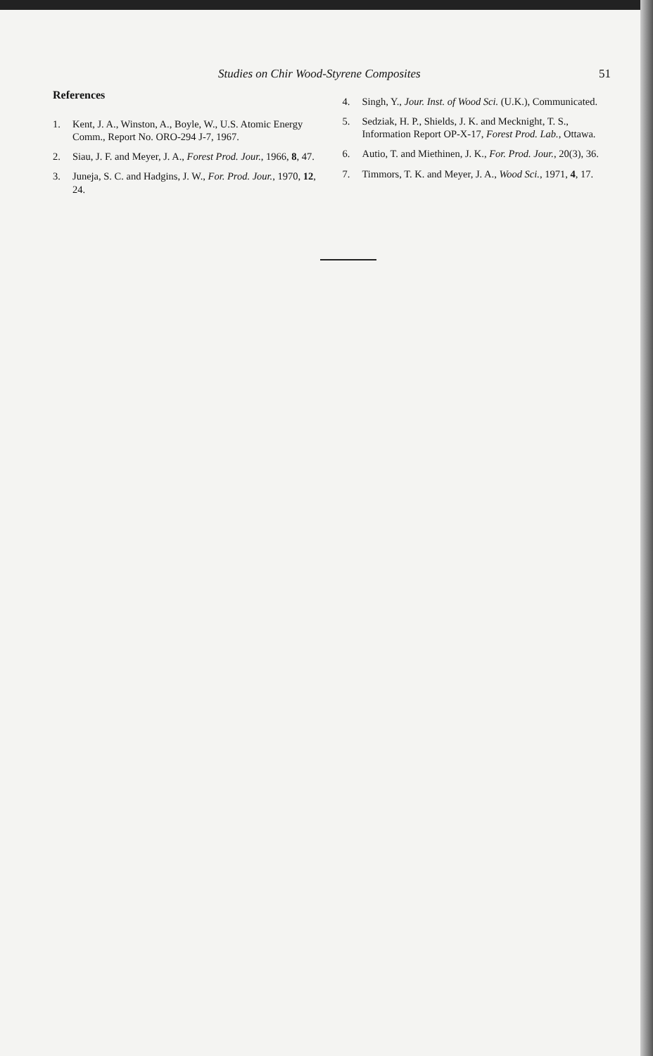Studies on Chir Wood-Styrene Composites 51
References
1. Kent, J. A., Winston, A., Boyle, W., U.S. Atomic Energy Comm., Report No. ORO-294 J-7, 1967.
2. Siau, J. F. and Meyer, J. A., Forest Prod. Jour., 1966, 8, 47.
3. Juneja, S. C. and Hadgins, J. W., For. Prod. Jour., 1970, 12, 24.
4. Singh, Y., Jour. Inst. of Wood Sci. (U.K.), Communicated.
5. Sedziak, H. P., Shields, J. K. and Mecknight, T. S., Information Report OP-X-17, Forest Prod. Lab., Ottawa.
6. Autio, T. and Miethinen, J. K., For. Prod. Jour., 20(3), 36.
7. Timmors, T. K. and Meyer, J. A., Wood Sci., 1971, 4, 17.